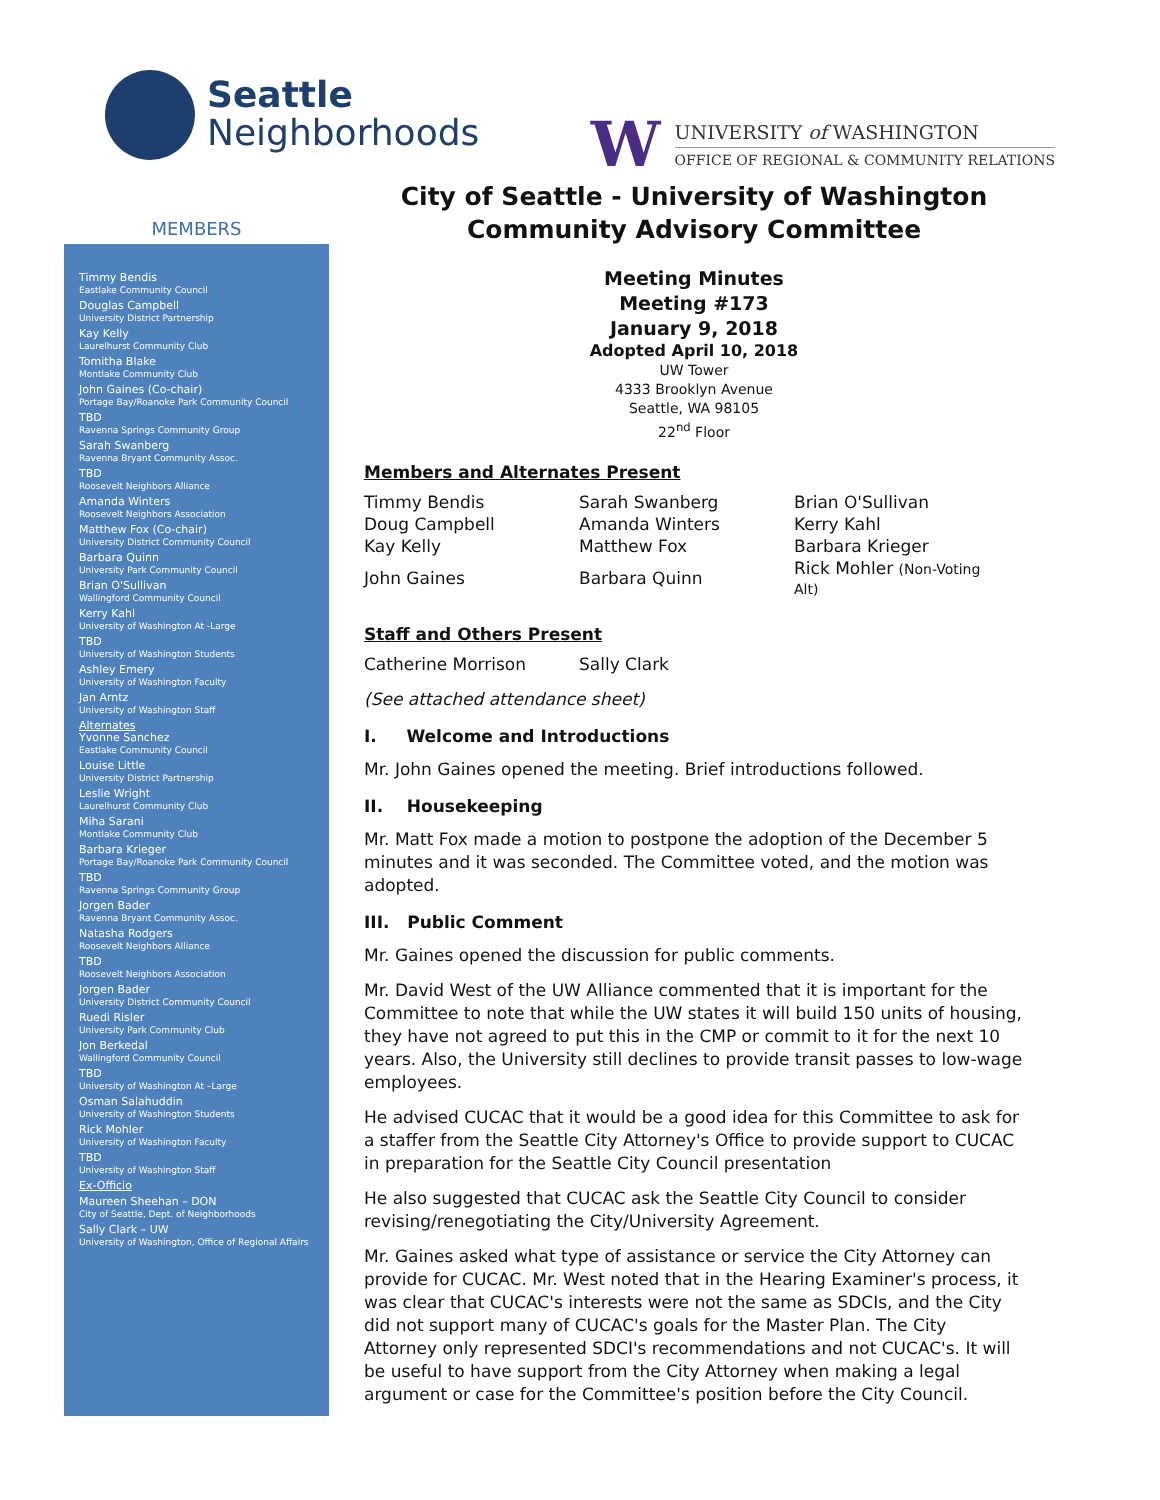Seattle
Neighborhoods
W
UNIVERSITY of WASHINGTON
OFFICE OF REGIONAL & COMMUNITY RELATIONS
MEMBERS
Timmy Bendis
Eastlake Community Council
Douglas Campbell
University District Partnership
Kay Kelly
Laurelhurst Community Club
Tomitha Blake
Montlake Community Club
John Gaines (Co-chair)
Portage Bay/Roanoke Park Community Council
TBD
Ravenna Springs Community Group
Sarah Swanberg
Ravenna Bryant Community Assoc.
TBD
Roosevelt Neighbors Alliance
Amanda Winters
Roosevelt Neighbors Association
Matthew Fox (Co-chair)
University District Community Council
Barbara Quinn
University Park Community Council
Brian O'Sullivan
Wallingford Community Council
Kerry Kahl
University of Washington At -Large
TBD
University of Washington Students
Ashley Emery
University of Washington Faculty
Jan Arntz
University of Washington Staff
Alternates
Yvonne Sanchez
Eastlake Community Council
Louise Little
University District Partnership
Leslie Wright
Laurelhurst Community Club
Miha Sarani
Montlake Community Club
Barbara Krieger
Portage Bay/Roanoke Park Community Council
TBD
Ravenna Springs Community Group
Jorgen Bader
Ravenna Bryant Community Assoc.
Natasha Rodgers
Roosevelt Neighbors Alliance
TBD
Roosevelt Neighbors Association
Jorgen Bader
University District Community Council
Ruedi Risler
University Park Community Club
Jon Berkedal
Wallingford Community Council
TBD
University of Washington At –Large
Osman Salahuddin
University of Washington Students
Rick Mohler
University of Washington Faculty
TBD
University of Washington Staff
Ex-Officio
Maureen Sheehan – DON
City of Seattle, Dept. of Neighborhoods
Sally Clark – UW
University of Washington, Office of Regional Affairs
City of Seattle - University of Washington
Community Advisory Committee
Meeting Minutes
Meeting #173
January 9, 2018
Adopted April 10, 2018
UW Tower
4333 Brooklyn Avenue
Seattle, WA 98105
22<sup>nd</sup> Floor
Members and Alternates Present
| Timmy Bendis | Sarah Swanberg | Brian O'Sullivan |
| Doug Campbell | Amanda Winters | Kerry Kahl |
| Kay Kelly | Matthew Fox | Barbara Krieger |
| John Gaines | Barbara Quinn | Rick Mohler (Non-Voting Alt) |
Staff and Others Present
| Catherine Morrison | Sally Clark | |
(See attached attendance sheet)
I. Welcome and Introductions
Mr. John Gaines opened the meeting. Brief introductions followed.
II. Housekeeping
Mr. Matt Fox made a motion to postpone the adoption of the December 5 minutes and it was seconded. The Committee voted, and the motion was adopted.
III. Public Comment
Mr. Gaines opened the discussion for public comments.
Mr. David West of the UW Alliance commented that it is important for the Committee to note that while the UW states it will build 150 units of housing, they have not agreed to put this in the CMP or commit to it for the next 10 years. Also, the University still declines to provide transit passes to low-wage employees.
He advised CUCAC that it would be a good idea for this Committee to ask for a staffer from the Seattle City Attorney's Office to provide support to CUCAC in preparation for the Seattle City Council presentation
He also suggested that CUCAC ask the Seattle City Council to consider revising/renegotiating the City/University Agreement.
Mr. Gaines asked what type of assistance or service the City Attorney can provide for CUCAC. Mr. West noted that in the Hearing Examiner's process, it was clear that CUCAC's interests were not the same as SDCIs, and the City did not support many of CUCAC's goals for the Master Plan. The City Attorney only represented SDCI's recommendations and not CUCAC's. It will be useful to have support from the City Attorney when making a legal argument or case for the Committee's position before the City Council.